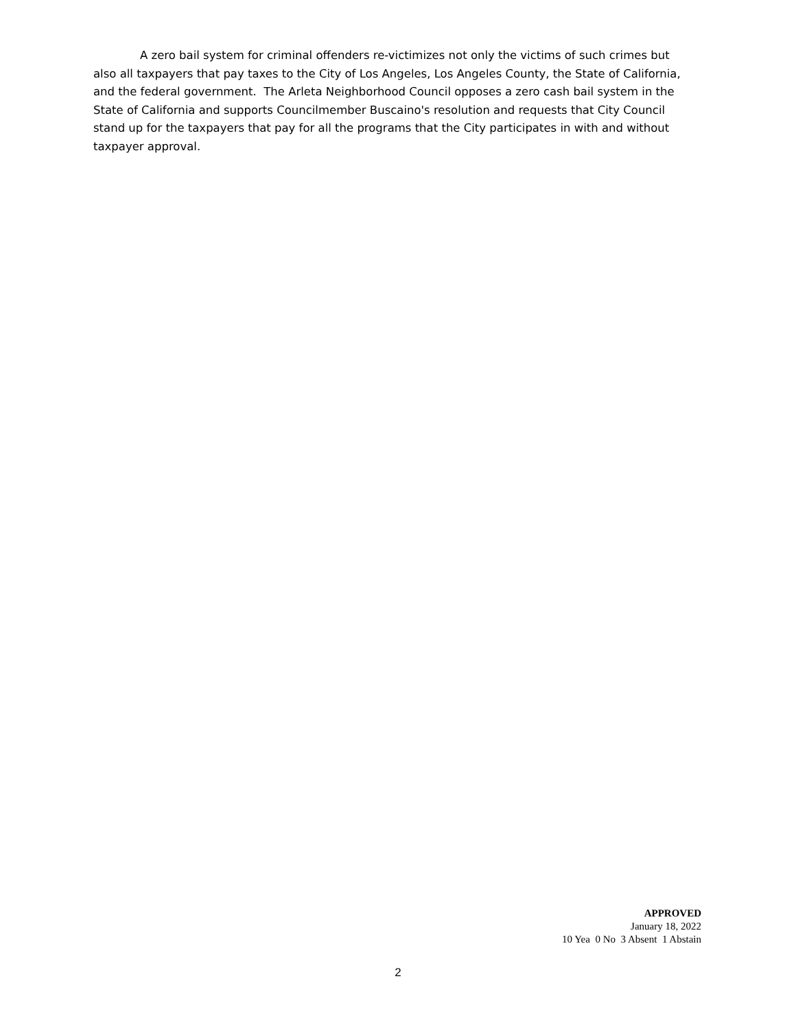A zero bail system for criminal offenders re-victimizes not only the victims of such crimes but also all taxpayers that pay taxes to the City of Los Angeles, Los Angeles County, the State of California, and the federal government. The Arleta Neighborhood Council opposes a zero cash bail system in the State of California and supports Councilmember Buscaino's resolution and requests that City Council stand up for the taxpayers that pay for all the programs that the City participates in with and without taxpayer approval.
APPROVED
January 18, 2022
10 Yea 0 No 3 Absent 1 Abstain
2